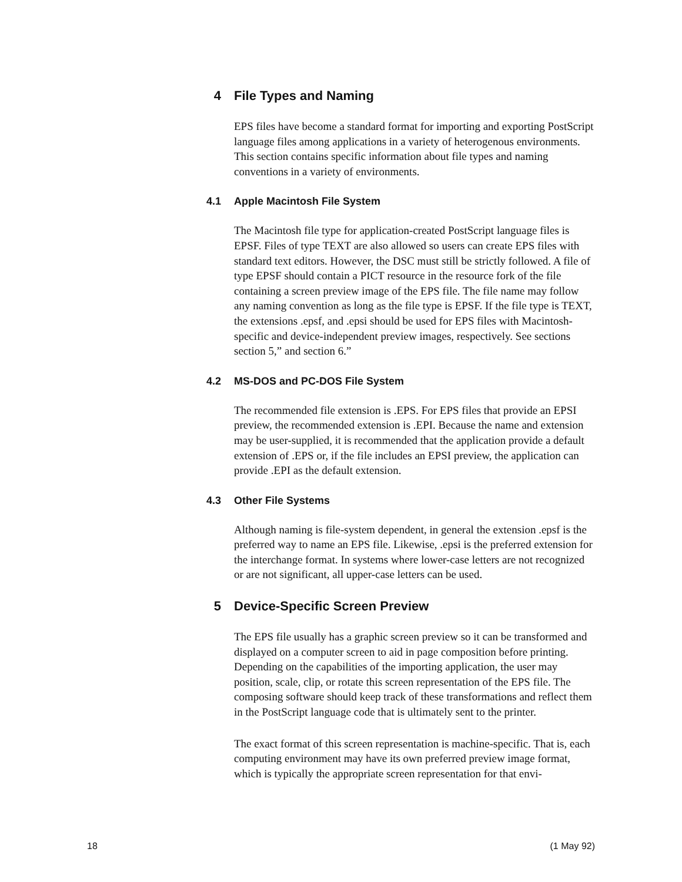4 File Types and Naming
EPS files have become a standard format for importing and exporting PostScript language files among applications in a variety of heterogenous environments. This section contains specific information about file types and naming conventions in a variety of environments.
4.1 Apple Macintosh File System
The Macintosh file type for application-created PostScript language files is EPSF. Files of type TEXT are also allowed so users can create EPS files with standard text editors. However, the DSC must still be strictly followed. A file of type EPSF should contain a PICT resource in the resource fork of the file containing a screen preview image of the EPS file. The file name may follow any naming convention as long as the file type is EPSF. If the file type is TEXT, the extensions .epsf, and .epsi should be used for EPS files with Macintosh-specific and device-independent preview images, respectively. See sections section 5,” and section 6.”
4.2 MS-DOS and PC-DOS File System
The recommended file extension is .EPS. For EPS files that provide an EPSI preview, the recommended extension is .EPI. Because the name and extension may be user-supplied, it is recommended that the application provide a default extension of .EPS or, if the file includes an EPSI preview, the application can provide .EPI as the default extension.
4.3 Other File Systems
Although naming is file-system dependent, in general the extension .epsf is the preferred way to name an EPS file. Likewise, .epsi is the preferred extension for the interchange format. In systems where lower-case letters are not recognized or are not significant, all upper-case letters can be used.
5 Device-Specific Screen Preview
The EPS file usually has a graphic screen preview so it can be transformed and displayed on a computer screen to aid in page composition before printing. Depending on the capabilities of the importing application, the user may position, scale, clip, or rotate this screen representation of the EPS file. The composing software should keep track of these transformations and reflect them in the PostScript language code that is ultimately sent to the printer.
The exact format of this screen representation is machine-specific. That is, each computing environment may have its own preferred preview image format, which is typically the appropriate screen representation for that envi-
18 (1 May 92)